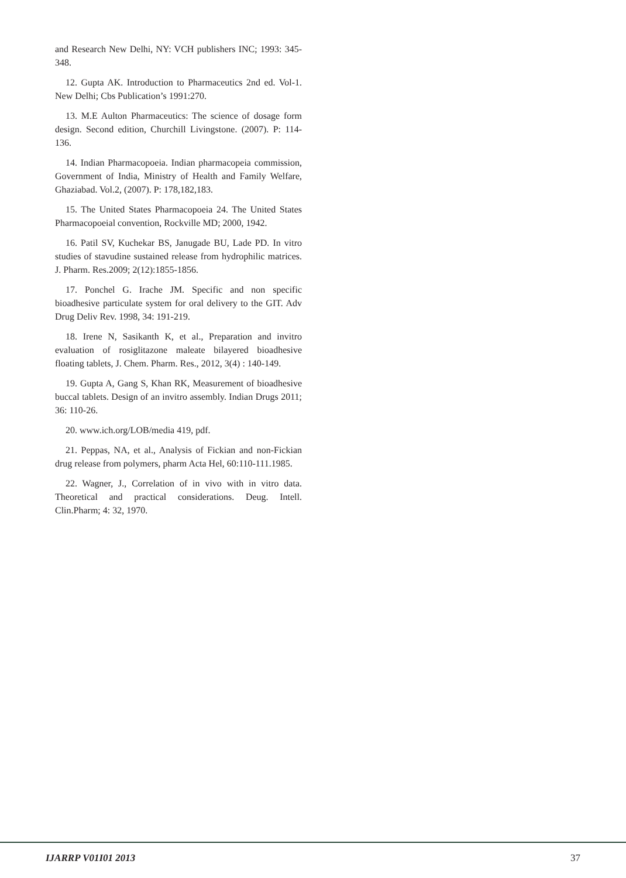and Research New Delhi, NY: VCH publishers INC; 1993: 345-348.
12. Gupta AK. Introduction to Pharmaceutics 2nd ed. Vol-1. New Delhi; Cbs Publication’s 1991:270.
13. M.E Aulton Pharmaceutics: The science of dosage form design. Second edition, Churchill Livingstone. (2007). P: 114-136.
14. Indian Pharmacopoeia. Indian pharmacopeia commission, Government of India, Ministry of Health and Family Welfare, Ghaziabad. Vol.2, (2007). P: 178,182,183.
15. The United States Pharmacopoeia 24. The United States Pharmacopoeial convention, Rockville MD; 2000, 1942.
16. Patil SV, Kuchekar BS, Janugade BU, Lade PD. In vitro studies of stavudine sustained release from hydrophilic matrices. J. Pharm. Res.2009; 2(12):1855-1856.
17. Ponchel G. Irache JM. Specific and non specific bioadhesive particulate system for oral delivery to the GIT. Adv Drug Deliv Rev. 1998, 34: 191-219.
18. Irene N, Sasikanth K, et al., Preparation and invitro evaluation of rosiglitazone maleate bilayered bioadhesive floating tablets, J. Chem. Pharm. Res., 2012, 3(4) : 140-149.
19. Gupta A, Gang S, Khan RK, Measurement of bioadhesive buccal tablets. Design of an invitro assembly. Indian Drugs 2011; 36: 110-26.
20. www.ich.org/LOB/media 419, pdf.
21. Peppas, NA, et al., Analysis of Fickian and non-Fickian drug release from polymers, pharm Acta Hel, 60:110-111.1985.
22. Wagner, J., Correlation of in vivo with in vitro data. Theoretical and practical considerations. Deug. Intell. Clin.Pharm; 4: 32, 1970.
IJARRP V01I01 2013 37